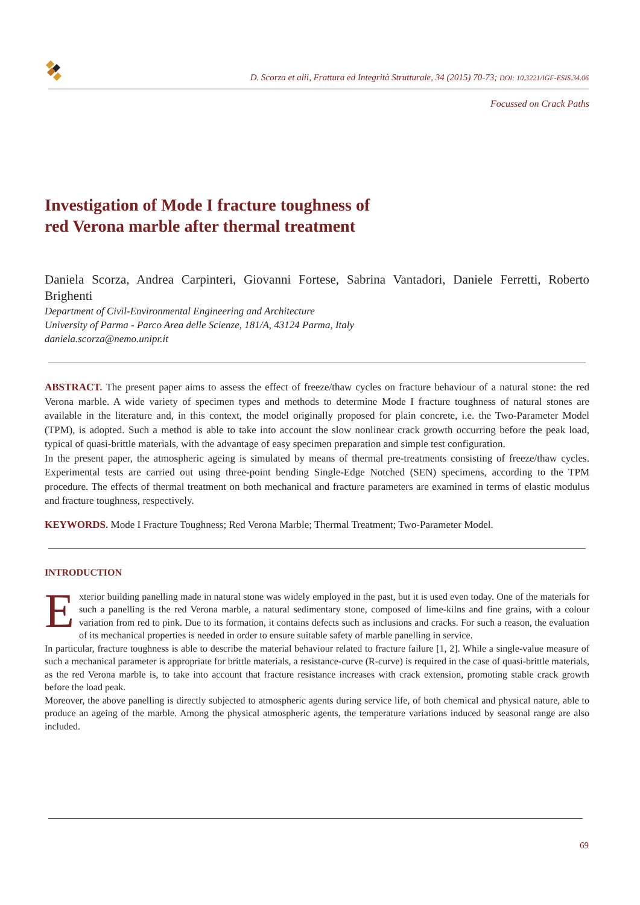D. Scorza et alii, Frattura ed Integrità Strutturale, 34 (2015) 70-73; DOI: 10.3221/IGF-ESIS.34.06
Focussed on Crack Paths
Investigation of Mode I fracture toughness of
red Verona marble after thermal treatment
Daniela Scorza, Andrea Carpinteri, Giovanni Fortese, Sabrina Vantadori, Daniele Ferretti, Roberto Brighenti
Department of Civil-Environmental Engineering and Architecture
University of Parma - Parco Area delle Scienze, 181/A, 43124 Parma, Italy
daniela.scorza@nemo.unipr.it
ABSTRACT. The present paper aims to assess the effect of freeze/thaw cycles on fracture behaviour of a natural stone: the red Verona marble. A wide variety of specimen types and methods to determine Mode I fracture toughness of natural stones are available in the literature and, in this context, the model originally proposed for plain concrete, i.e. the Two-Parameter Model (TPM), is adopted. Such a method is able to take into account the slow nonlinear crack growth occurring before the peak load, typical of quasi-brittle materials, with the advantage of easy specimen preparation and simple test configuration.
In the present paper, the atmospheric ageing is simulated by means of thermal pre-treatments consisting of freeze/thaw cycles. Experimental tests are carried out using three-point bending Single-Edge Notched (SEN) specimens, according to the TPM procedure. The effects of thermal treatment on both mechanical and fracture parameters are examined in terms of elastic modulus and fracture toughness, respectively.
KEYWORDS. Mode I Fracture Toughness; Red Verona Marble; Thermal Treatment; Two-Parameter Model.
INTRODUCTION
Exterior building panelling made in natural stone was widely employed in the past, but it is used even today. One of the materials for such a panelling is the red Verona marble, a natural sedimentary stone, composed of lime-kilns and fine grains, with a colour variation from red to pink. Due to its formation, it contains defects such as inclusions and cracks. For such a reason, the evaluation of its mechanical properties is needed in order to ensure suitable safety of marble panelling in service.
In particular, fracture toughness is able to describe the material behaviour related to fracture failure [1, 2]. While a single-value measure of such a mechanical parameter is appropriate for brittle materials, a resistance-curve (R-curve) is required in the case of quasi-brittle materials, as the red Verona marble is, to take into account that fracture resistance increases with crack extension, promoting stable crack growth before the load peak.
Moreover, the above panelling is directly subjected to atmospheric agents during service life, of both chemical and physical nature, able to produce an ageing of the marble. Among the physical atmospheric agents, the temperature variations induced by seasonal range are also included.
69